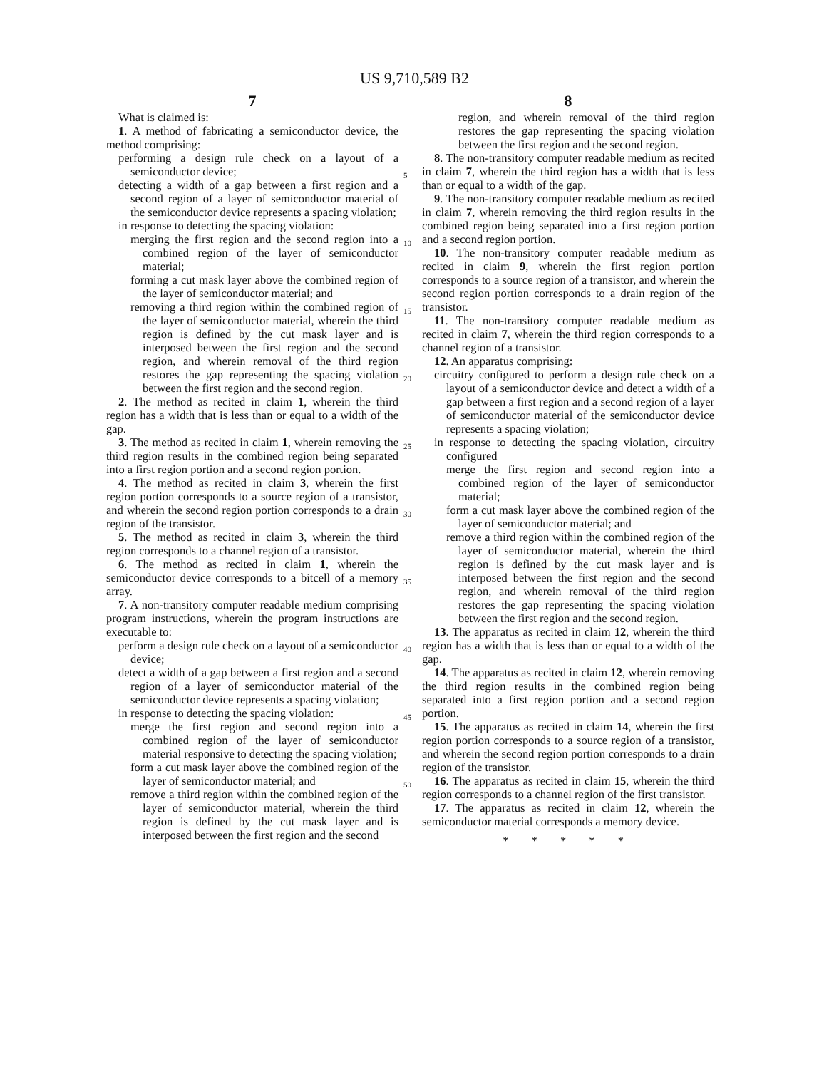US 9,710,589 B2
7
What is claimed is:
1. A method of fabricating a semiconductor device, the method comprising:
performing a design rule check on a layout of a semiconductor device;
detecting a width of a gap between a first region and a second region of a layer of semiconductor material of the semiconductor device represents a spacing violation;
in response to detecting the spacing violation:
merging the first region and the second region into a combined region of the layer of semiconductor material;
forming a cut mask layer above the combined region of the layer of semiconductor material; and
removing a third region within the combined region of the layer of semiconductor material, wherein the third region is defined by the cut mask layer and is interposed between the first region and the second region, and wherein removal of the third region restores the gap representing the spacing violation between the first region and the second region.
2. The method as recited in claim 1, wherein the third region has a width that is less than or equal to a width of the gap.
3. The method as recited in claim 1, wherein removing the third region results in the combined region being separated into a first region portion and a second region portion.
4. The method as recited in claim 3, wherein the first region portion corresponds to a source region of a transistor, and wherein the second region portion corresponds to a drain region of the transistor.
5. The method as recited in claim 3, wherein the third region corresponds to a channel region of a transistor.
6. The method as recited in claim 1, wherein the semiconductor device corresponds to a bitcell of a memory array.
7. A non-transitory computer readable medium comprising program instructions, wherein the program instructions are executable to:
perform a design rule check on a layout of a semiconductor device;
detect a width of a gap between a first region and a second region of a layer of semiconductor material of the semiconductor device represents a spacing violation;
in response to detecting the spacing violation:
merge the first region and second region into a combined region of the layer of semiconductor material responsive to detecting the spacing violation;
form a cut mask layer above the combined region of the layer of semiconductor material; and
remove a third region within the combined region of the layer of semiconductor material, wherein the third region is defined by the cut mask layer and is interposed between the first region and the second
5
10
15
20
25
30
35
40
45
50
8
region, and wherein removal of the third region restores the gap representing the spacing violation between the first region and the second region.
8. The non-transitory computer readable medium as recited in claim 7, wherein the third region has a width that is less than or equal to a width of the gap.
9. The non-transitory computer readable medium as recited in claim 7, wherein removing the third region results in the combined region being separated into a first region portion and a second region portion.
10. The non-transitory computer readable medium as recited in claim 9, wherein the first region portion corresponds to a source region of a transistor, and wherein the second region portion corresponds to a drain region of the transistor.
11. The non-transitory computer readable medium as recited in claim 7, wherein the third region corresponds to a channel region of a transistor.
12. An apparatus comprising:
circuitry configured to perform a design rule check on a layout of a semiconductor device and detect a width of a gap between a first region and a second region of a layer of semiconductor material of the semiconductor device represents a spacing violation;
in response to detecting the spacing violation, circuitry configured
merge the first region and second region into a combined region of the layer of semiconductor material;
form a cut mask layer above the combined region of the layer of semiconductor material; and
remove a third region within the combined region of the layer of semiconductor material, wherein the third region is defined by the cut mask layer and is interposed between the first region and the second region, and wherein removal of the third region restores the gap representing the spacing violation between the first region and the second region.
13. The apparatus as recited in claim 12, wherein the third region has a width that is less than or equal to a width of the gap.
14. The apparatus as recited in claim 12, wherein removing the third region results in the combined region being separated into a first region portion and a second region portion.
15. The apparatus as recited in claim 14, wherein the first region portion corresponds to a source region of a transistor, and wherein the second region portion corresponds to a drain region of the transistor.
16. The apparatus as recited in claim 15, wherein the third region corresponds to a channel region of the first transistor.
17. The apparatus as recited in claim 12, wherein the semiconductor material corresponds a memory device.
* * * * *